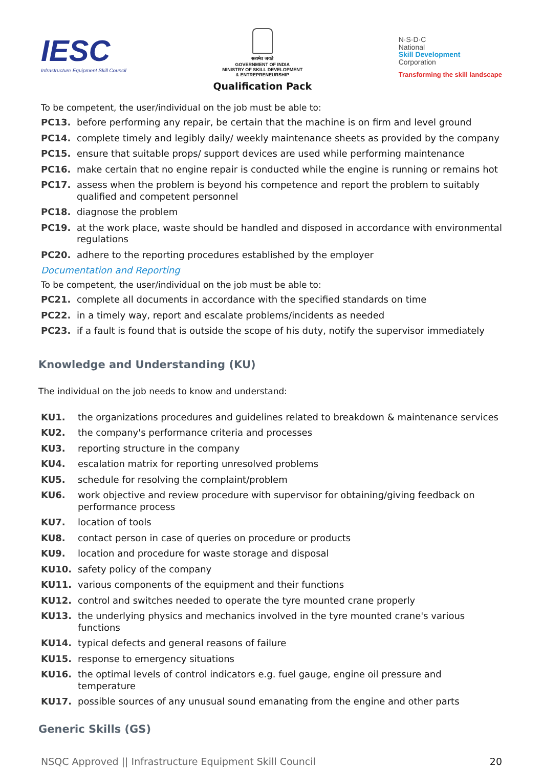IESC
Infrastructure Equipment Skill Council
सत्यमेव जयते
GOVERNMENT OF INDIA
MINISTRY OF SKILL DEVELOPMENT
& ENTREPRENEURSHIP
Qualification Pack
N·S·D·C
National
Skill Development
Corporation
Transforming the skill landscape
To be competent, the user/individual on the job must be able to:
PC13. before performing any repair, be certain that the machine is on firm and level ground
PC14. complete timely and legibly daily/ weekly maintenance sheets as provided by the company
PC15. ensure that suitable props/ support devices are used while performing maintenance
PC16. make certain that no engine repair is conducted while the engine is running or remains hot
PC17. assess when the problem is beyond his competence and report the problem to suitably qualified and competent personnel
PC18. diagnose the problem
PC19. at the work place, waste should be handled and disposed in accordance with environmental regulations
PC20. adhere to the reporting procedures established by the employer
Documentation and Reporting
To be competent, the user/individual on the job must be able to:
PC21. complete all documents in accordance with the specified standards on time
PC22. in a timely way, report and escalate problems/incidents as needed
PC23. if a fault is found that is outside the scope of his duty, notify the supervisor immediately
Knowledge and Understanding (KU)
The individual on the job needs to know and understand:
KU1. the organizations procedures and guidelines related to breakdown & maintenance services
KU2. the company's performance criteria and processes
KU3. reporting structure in the company
KU4. escalation matrix for reporting unresolved problems
KU5. schedule for resolving the complaint/problem
KU6. work objective and review procedure with supervisor for obtaining/giving feedback on performance process
KU7. location of tools
KU8. contact person in case of queries on procedure or products
KU9. location and procedure for waste storage and disposal
KU10. safety policy of the company
KU11. various components of the equipment and their functions
KU12. control and switches needed to operate the tyre mounted crane properly
KU13. the underlying physics and mechanics involved in the tyre mounted crane's various functions
KU14. typical defects and general reasons of failure
KU15. response to emergency situations
KU16. the optimal levels of control indicators e.g. fuel gauge, engine oil pressure and temperature
KU17. possible sources of any unusual sound emanating from the engine and other parts
Generic Skills (GS)
NSQC Approved || Infrastructure Equipment Skill Council 20